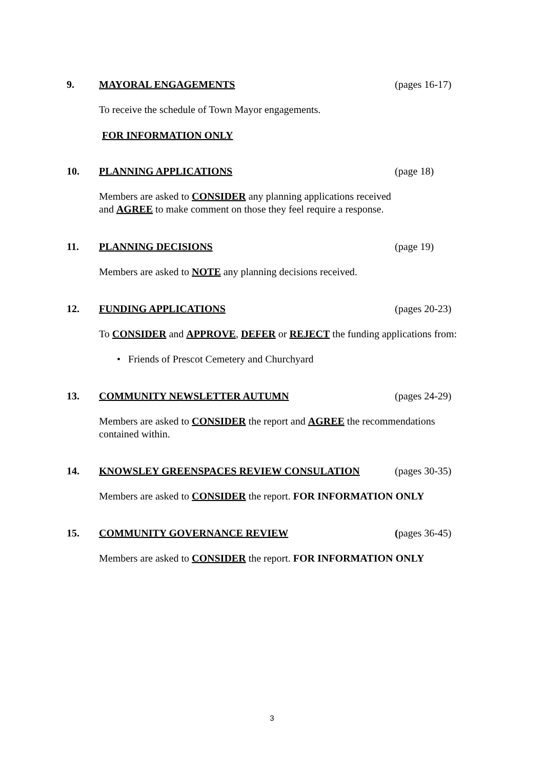9. MAYORAL ENGAGEMENTS (pages 16-17)
To receive the schedule of Town Mayor engagements.
FOR INFORMATION ONLY
10. PLANNING APPLICATIONS (page 18)
Members are asked to CONSIDER any planning applications received
and AGREE to make comment on those they feel require a response.
11. PLANNING DECISIONS (page 19)
Members are asked to NOTE any planning decisions received.
12. FUNDING APPLICATIONS (pages 20-23)
To CONSIDER and APPROVE, DEFER or REJECT the funding applications from:
• Friends of Prescot Cemetery and Churchyard
13. COMMUNITY NEWSLETTER AUTUMN (pages 24-29)
Members are asked to CONSIDER the report and AGREE the recommendations contained within.
14. KNOWSLEY GREENSPACES REVIEW CONSULATION (pages 30-35)
Members are asked to CONSIDER the report. FOR INFORMATION ONLY
15. COMMUNITY GOVERNANCE REVIEW (pages 36-45)
Members are asked to CONSIDER the report. FOR INFORMATION ONLY
3